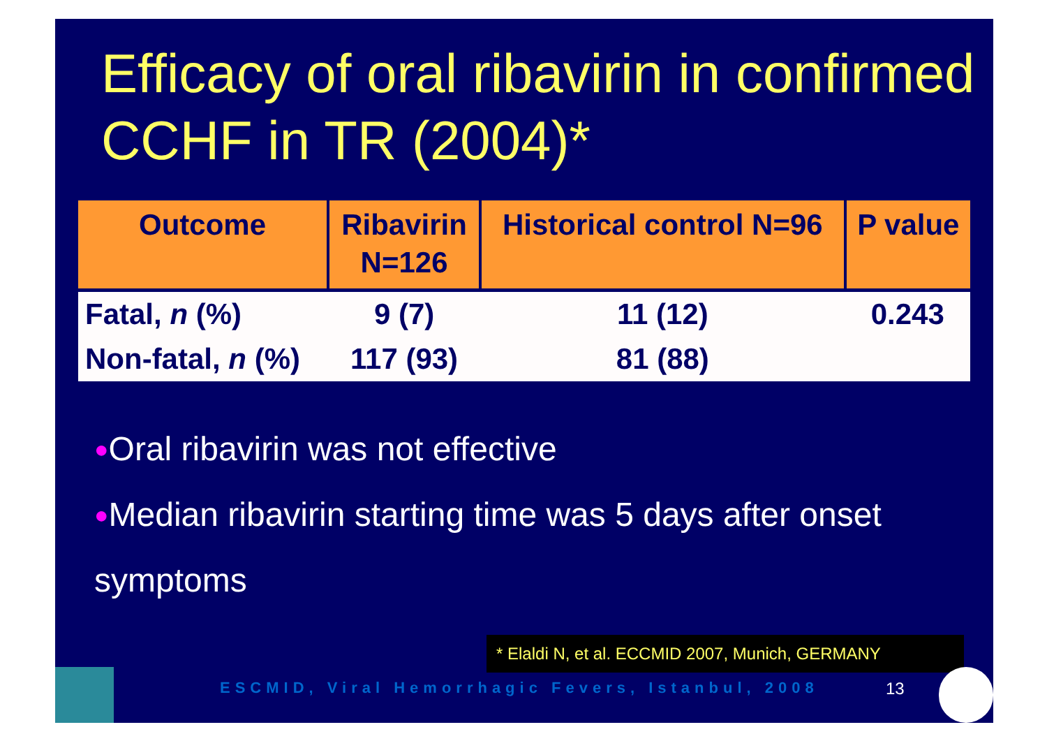Efficacy of oral ribavirin in confirmed CCHF in TR (2004)*
| Outcome | Ribavirin N=126 | Historical control N=96 | P value |
| --- | --- | --- | --- |
| Fatal, n (%) | 9 (7) | 11 (12) | 0.243 |
| Non-fatal, n (%) | 117 (93) | 81 (88) | |
●Oral ribavirin was not effective
●Median ribavirin starting time was 5 days after onset symptoms
* Elaldi N, et al. ECCMID 2007, Munich, GERMANY
ESCMID, Viral Hemorrhagic Fevers, Istanbul, 2008
13